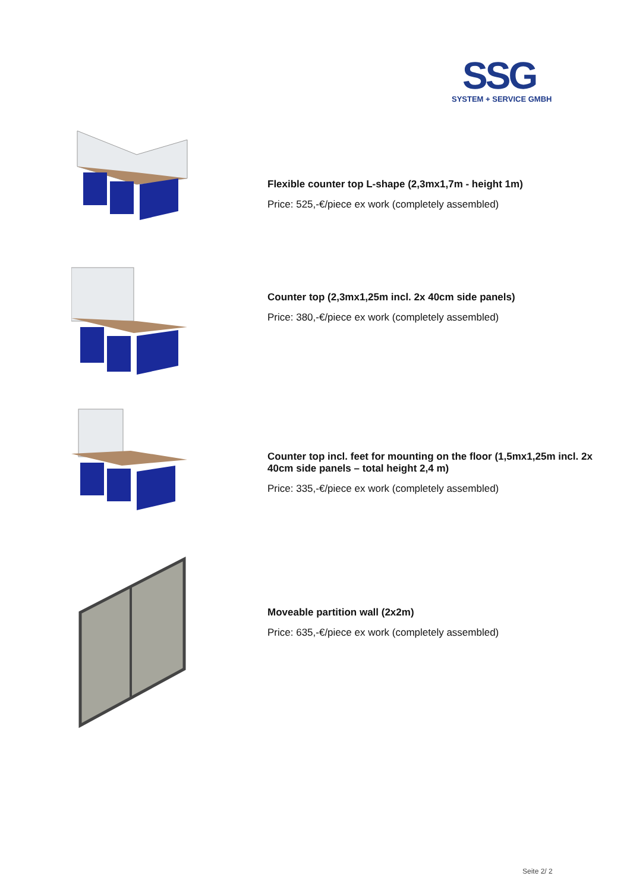SSG
SYSTEM + SERVICE GMBH
Flexible counter top L-shape (2,3mx1,7m - height 1m)
Price: 525,-€/piece ex work (completely assembled)
Counter top (2,3mx1,25m incl. 2x 40cm side panels)
Price: 380,-€/piece ex work (completely assembled)
Counter top incl. feet for mounting on the floor (1,5mx1,25m incl. 2x 40cm side panels – total height 2,4 m)
Price: 335,-€/piece ex work (completely assembled)
Moveable partition wall (2x2m)
Price: 635,-€/piece ex work (completely assembled)
Seite 2/ 2